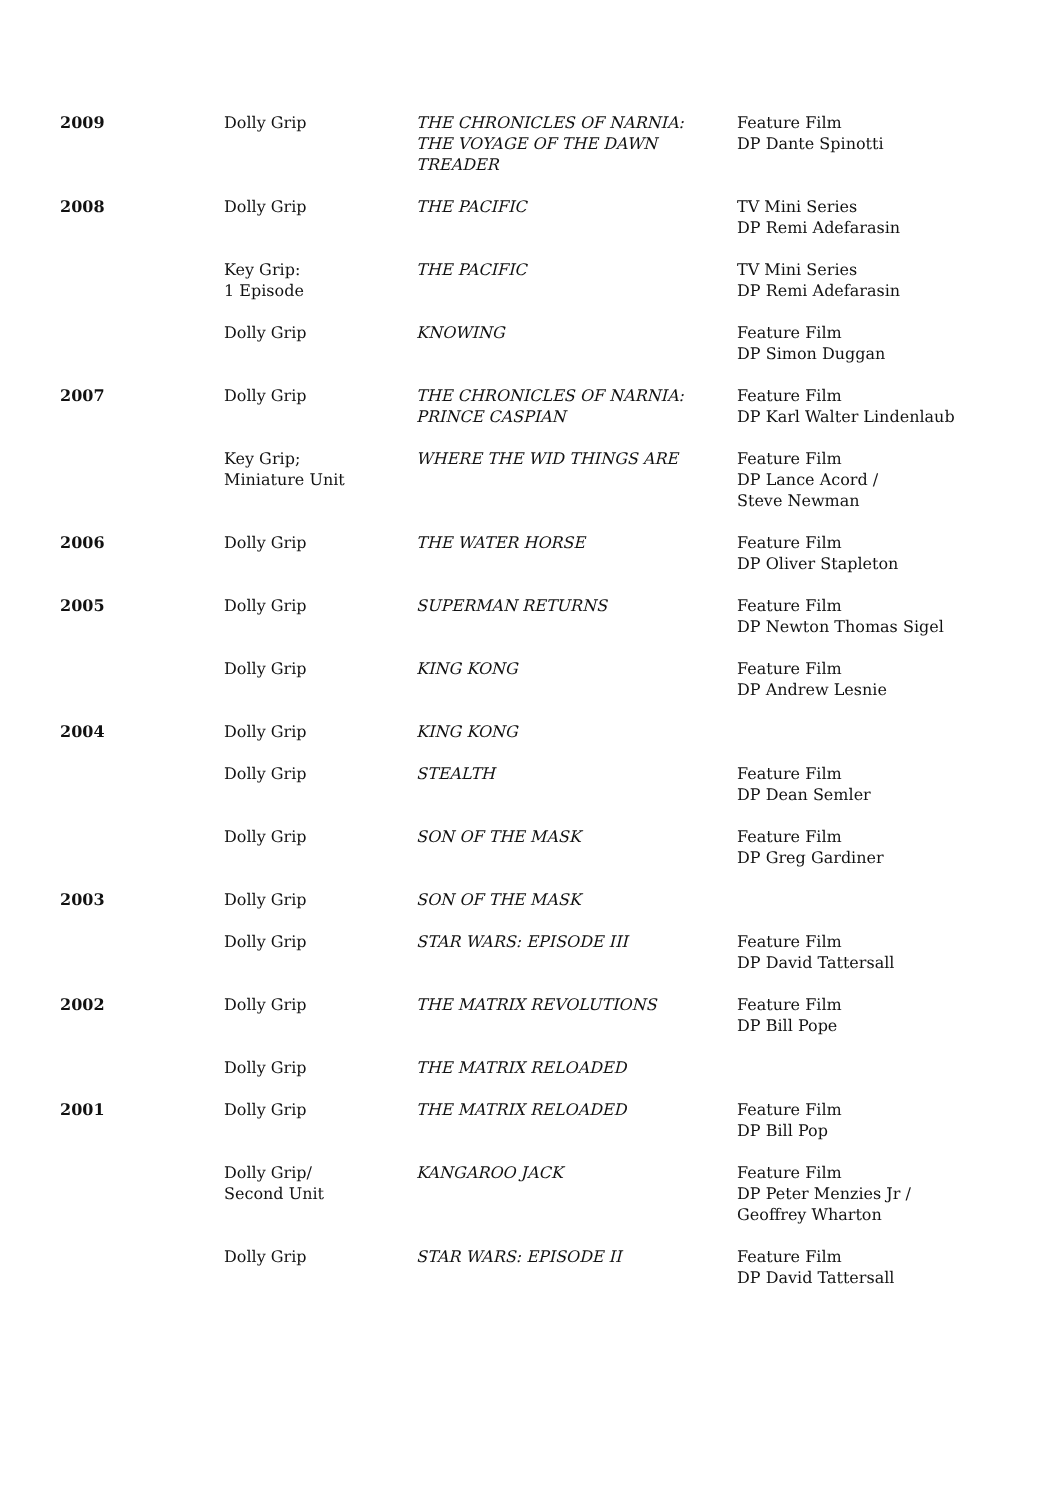| 2009 | Dolly Grip | THE CHRONICLES OF NARNIA: THE VOYAGE OF THE DAWN TREADER | Feature Film DP Dante Spinotti |
| 2008 | Dolly Grip | THE PACIFIC | TV Mini Series DP Remi Adefarasin |
| | Key Grip: 1 Episode | THE PACIFIC | TV Mini Series DP Remi Adefarasin |
| | Dolly Grip | KNOWING | Feature Film DP Simon Duggan |
| 2007 | Dolly Grip | THE CHRONICLES OF NARNIA: PRINCE CASPIAN | Feature Film DP Karl Walter Lindenlaub |
| | Key Grip; Miniature Unit | WHERE THE WID THINGS ARE | Feature Film DP Lance Acord / Steve Newman |
| 2006 | Dolly Grip | THE WATER HORSE | Feature Film DP Oliver Stapleton |
| 2005 | Dolly Grip | SUPERMAN RETURNS | Feature Film DP Newton Thomas Sigel |
| | Dolly Grip | KING KONG | Feature Film DP Andrew Lesnie |
| 2004 | Dolly Grip | KING KONG | |
| | Dolly Grip | STEALTH | Feature Film DP Dean Semler |
| | Dolly Grip | SON OF THE MASK | Feature Film DP Greg Gardiner |
| 2003 | Dolly Grip | SON OF THE MASK | |
| | Dolly Grip | STAR WARS: EPISODE III | Feature Film DP David Tattersall |
| 2002 | Dolly Grip | THE MATRIX REVOLUTIONS | Feature Film DP Bill Pope |
| | Dolly Grip | THE MATRIX RELOADED | |
| 2001 | Dolly Grip | THE MATRIX RELOADED | Feature Film DP Bill Pop |
| | Dolly Grip/ Second Unit | KANGAROO JACK | Feature Film DP Peter Menzies Jr / Geoffrey Wharton |
| | Dolly Grip | STAR WARS: EPISODE II | Feature Film DP David Tattersall |